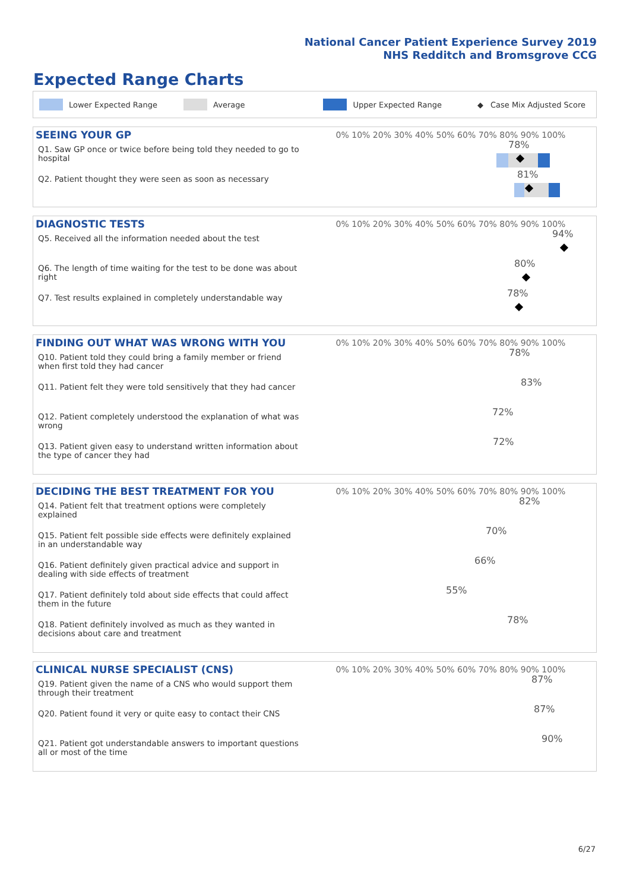National Cancer Patient Experience Survey 2019
NHS Redditch and Bromsgrove CCG
Expected Range Charts
Lower Expected Range Average Upper Expected Range ◆ Case Mix Adjusted Score
| SEEING YOUR GP | 0% 10% 20% 30% 40% 50% 60% 70% 80% 90% 100% |
| --- | --- |
| Q1. Saw GP once or twice before being told they needed to go to hospital | 78% |
| Q2. Patient thought they were seen as soon as necessary | 81% |
| DIAGNOSTIC TESTS | 0% 10% 20% 30% 40% 50% 60% 70% 80% 90% 100% |
| --- | --- |
| Q5. Received all the information needed about the test | 94% |
| Q6. The length of time waiting for the test to be done was about right | 80% |
| Q7. Test results explained in completely understandable way | 78% |
| FINDING OUT WHAT WAS WRONG WITH YOU | 0% 10% 20% 30% 40% 50% 60% 70% 80% 90% 100% |
| --- | --- |
| Q10. Patient told they could bring a family member or friend when first told they had cancer | 78% |
| Q11. Patient felt they were told sensitively that they had cancer | 83% |
| Q12. Patient completely understood the explanation of what was wrong | 72% |
| Q13. Patient given easy to understand written information about the type of cancer they had | 72% |
| DECIDING THE BEST TREATMENT FOR YOU | 0% 10% 20% 30% 40% 50% 60% 70% 80% 90% 100% |
| --- | --- |
| Q14. Patient felt that treatment options were completely explained | 82% |
| Q15. Patient felt possible side effects were definitely explained in an understandable way | 70% |
| Q16. Patient definitely given practical advice and support in dealing with side effects of treatment | 66% |
| Q17. Patient definitely told about side effects that could affect them in the future | 55% |
| Q18. Patient definitely involved as much as they wanted in decisions about care and treatment | 78% |
| CLINICAL NURSE SPECIALIST (CNS) | 0% 10% 20% 30% 40% 50% 60% 70% 80% 90% 100% |
| --- | --- |
| Q19. Patient given the name of a CNS who would support them through their treatment | 87% |
| Q20. Patient found it very or quite easy to contact their CNS | 87% |
| Q21. Patient got understandable answers to important questions all or most of the time | 90% |
6/27